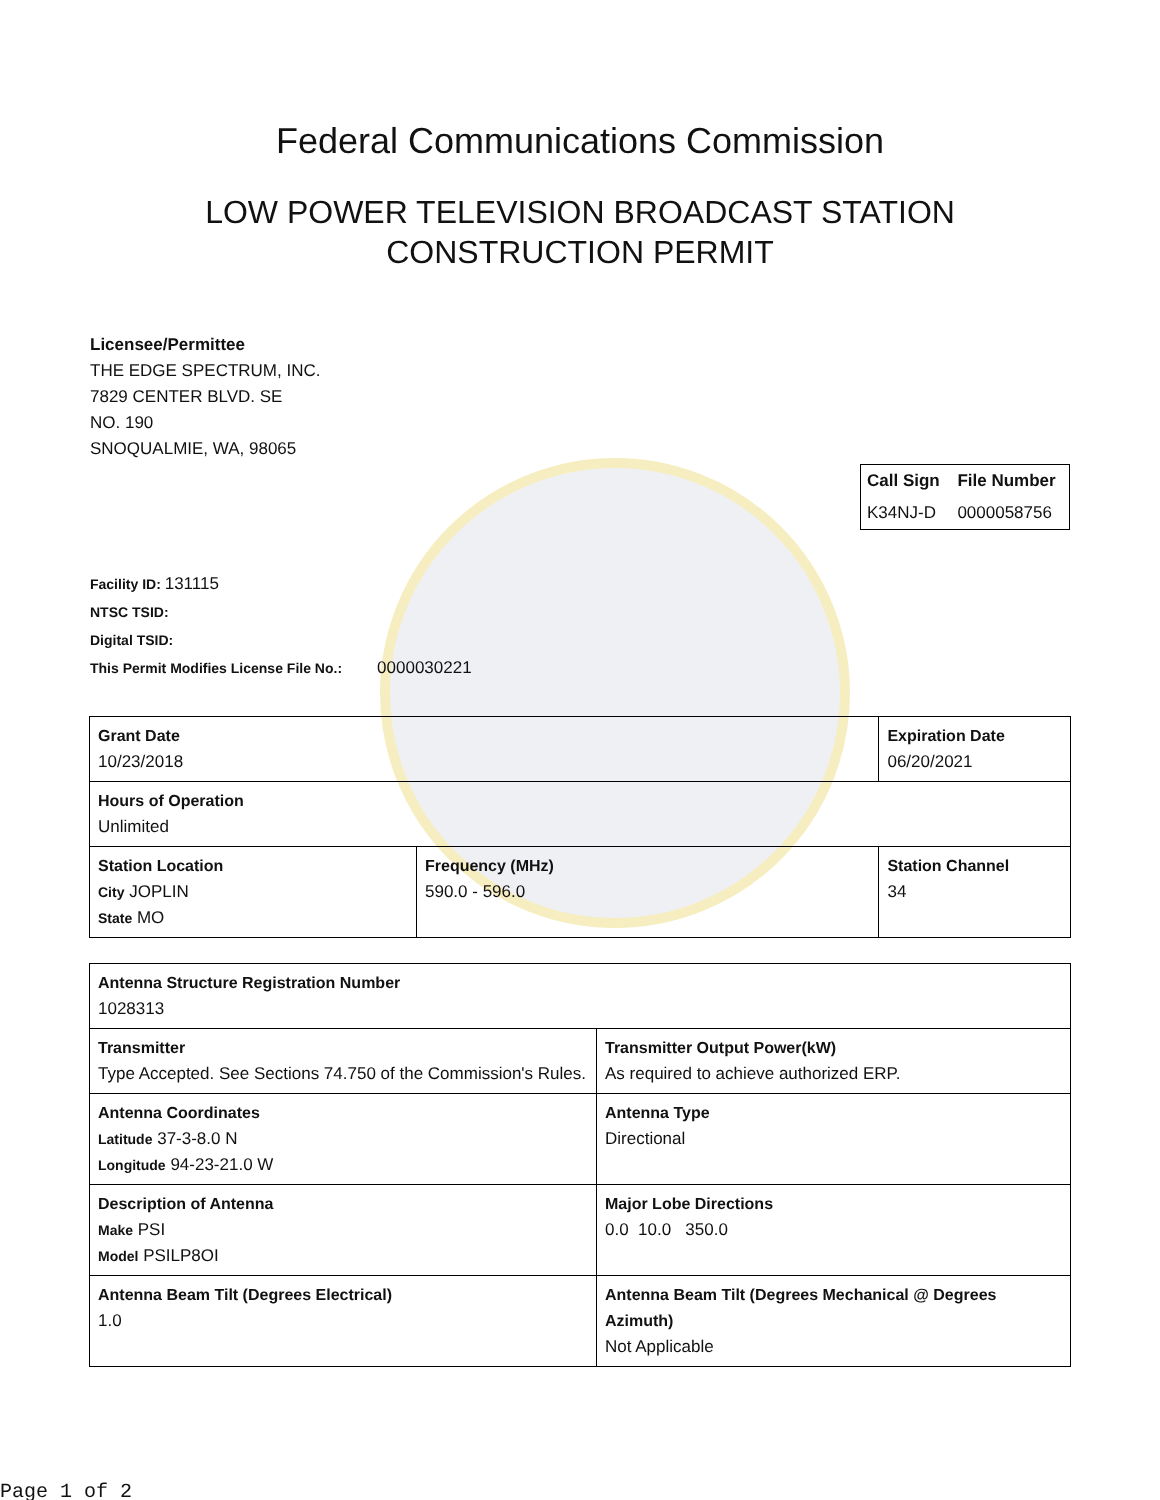Federal Communications Commission
LOW POWER TELEVISION BROADCAST STATION
CONSTRUCTION PERMIT
Licensee/Permittee
THE EDGE SPECTRUM, INC.
7829 CENTER BLVD. SE
NO. 190
SNOQUALMIE, WA, 98065
| Call Sign | File Number |
| --- | --- |
| K34NJ-D | 0000058756 |
Facility ID: 131115
NTSC TSID:
Digital TSID:
This Permit Modifies License File No.: 0000030221
| Grant Date 10/23/2018 | | Expiration Date 06/20/2021 | |
| Hours of Operation Unlimited | | | |
| Station Location City JOPLIN State MO | Frequency (MHz) 590.0 - 596.0 | | Station Channel 34 |
| Antenna Structure Registration Number 1028313 | |
| Transmitter Type Accepted. See Sections 74.750 of the Commission's Rules. | Transmitter Output Power(kW) As required to achieve authorized ERP. |
| Antenna Coordinates Latitude 37-3-8.0 N Longitude 94-23-21.0 W | Antenna Type Directional |
| Description of Antenna Make PSI Model PSILP8OI | Major Lobe Directions 0.0 10.0 350.0 |
| Antenna Beam Tilt (Degrees Electrical) 1.0 | Antenna Beam Tilt (Degrees Mechanical @ Degrees Azimuth) Not Applicable |
Page 1 of 2